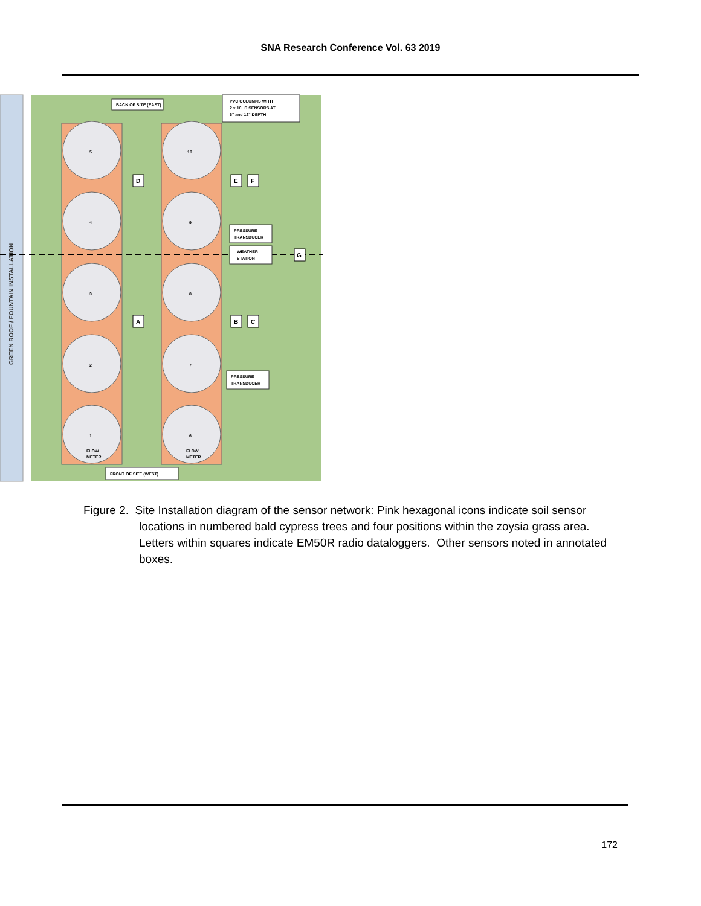SNA Research Conference Vol. 63 2019
GREEN ROOF / FOUNTAIN INSTALLATION
BACK OF SITE (EAST)
PVC COLUMNS WITH
2 x 10HS SENSORS AT
6" and 12" DEPTH
FRONT OF SITE (WEST)
PRESSURE
TRANSDUCER
WEATHER
STATION
PRESSURE
TRANSDUCER
D
E
F
A
B
C
G
5
4
3
2
1
10
9
8
7
6
FLOW
METER
FLOW
METER
Figure 2. Site Installation diagram of the sensor network: Pink hexagonal icons indicate soil sensor locations in numbered bald cypress trees and four positions within the zoysia grass area. Letters within squares indicate EM50R radio dataloggers. Other sensors noted in annotated boxes.
172